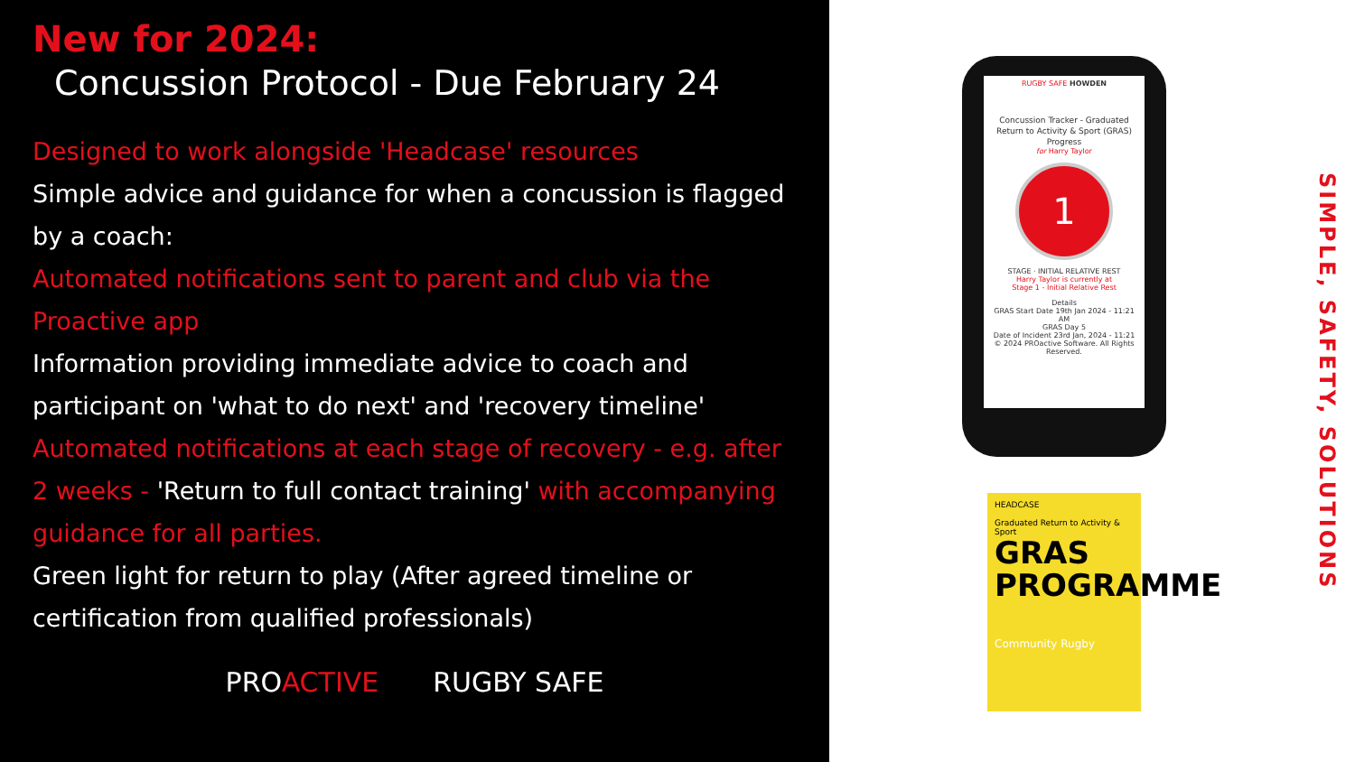New for 2024:
Concussion Protocol - Due February 24
Designed to work alongside 'Headcase' resources
Simple advice and guidance for when a concussion is flagged by a coach:
Automated notifications sent to parent and club via the Proactive app
Information providing immediate advice to coach and participant on 'what to do next' and 'recovery timeline'
Automated notifications at each stage of recovery - e.g. after 2 weeks - 'Return to full contact training' with accompanying guidance for all parties.
Green light for return to play (After agreed timeline or certification from qualified professionals)
PROACTIVE RUGBY SAFE
RUGBY SAFE HOWDEN
Concussion Tracker - Graduated Return to Activity & Sport (GRAS) Progress
for Harry Taylor
1
STAGE · INITIAL RELATIVE REST
Harry Taylor is currently at
Stage 1 - Initial Relative Rest
Details
GRAS Start Date 19th Jan 2024 - 11:21 AM
GRAS Day 5
Date of Incident 23rd Jan, 2024 - 11:21
© 2024 PROactive Software. All Rights Reserved.
HEADCASE
Graduated Return to Activity & Sport
GRAS
PROGRAMME
Community Rugby
SIMPLE, SAFETY, SOLUTIONS